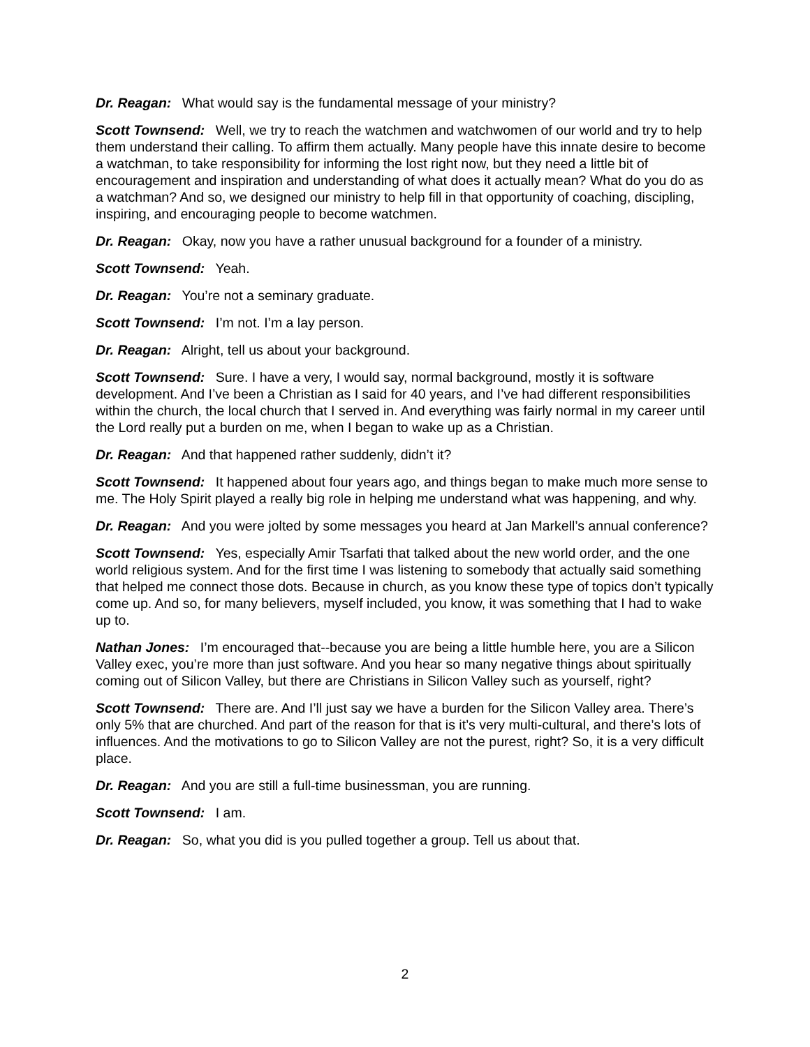Dr. Reagan: What would say is the fundamental message of your ministry?
Scott Townsend: Well, we try to reach the watchmen and watchwomen of our world and try to help them understand their calling. To affirm them actually. Many people have this innate desire to become a watchman, to take responsibility for informing the lost right now, but they need a little bit of encouragement and inspiration and understanding of what does it actually mean? What do you do as a watchman? And so, we designed our ministry to help fill in that opportunity of coaching, discipling, inspiring, and encouraging people to become watchmen.
Dr. Reagan: Okay, now you have a rather unusual background for a founder of a ministry.
Scott Townsend: Yeah.
Dr. Reagan: You’re not a seminary graduate.
Scott Townsend: I’m not. I’m a lay person.
Dr. Reagan: Alright, tell us about your background.
Scott Townsend: Sure. I have a very, I would say, normal background, mostly it is software development. And I’ve been a Christian as I said for 40 years, and I’ve had different responsibilities within the church, the local church that I served in. And everything was fairly normal in my career until the Lord really put a burden on me, when I began to wake up as a Christian.
Dr. Reagan: And that happened rather suddenly, didn’t it?
Scott Townsend: It happened about four years ago, and things began to make much more sense to me. The Holy Spirit played a really big role in helping me understand what was happening, and why.
Dr. Reagan: And you were jolted by some messages you heard at Jan Markell’s annual conference?
Scott Townsend: Yes, especially Amir Tsarfati that talked about the new world order, and the one world religious system. And for the first time I was listening to somebody that actually said something that helped me connect those dots. Because in church, as you know these type of topics don’t typically come up. And so, for many believers, myself included, you know, it was something that I had to wake up to.
Nathan Jones: I’m encouraged that--because you are being a little humble here, you are a Silicon Valley exec, you’re more than just software. And you hear so many negative things about spiritually coming out of Silicon Valley, but there are Christians in Silicon Valley such as yourself, right?
Scott Townsend: There are. And I’ll just say we have a burden for the Silicon Valley area. There’s only 5% that are churched. And part of the reason for that is it’s very multi-cultural, and there’s lots of influences. And the motivations to go to Silicon Valley are not the purest, right? So, it is a very difficult place.
Dr. Reagan: And you are still a full-time businessman, you are running.
Scott Townsend: I am.
Dr. Reagan: So, what you did is you pulled together a group. Tell us about that.
2